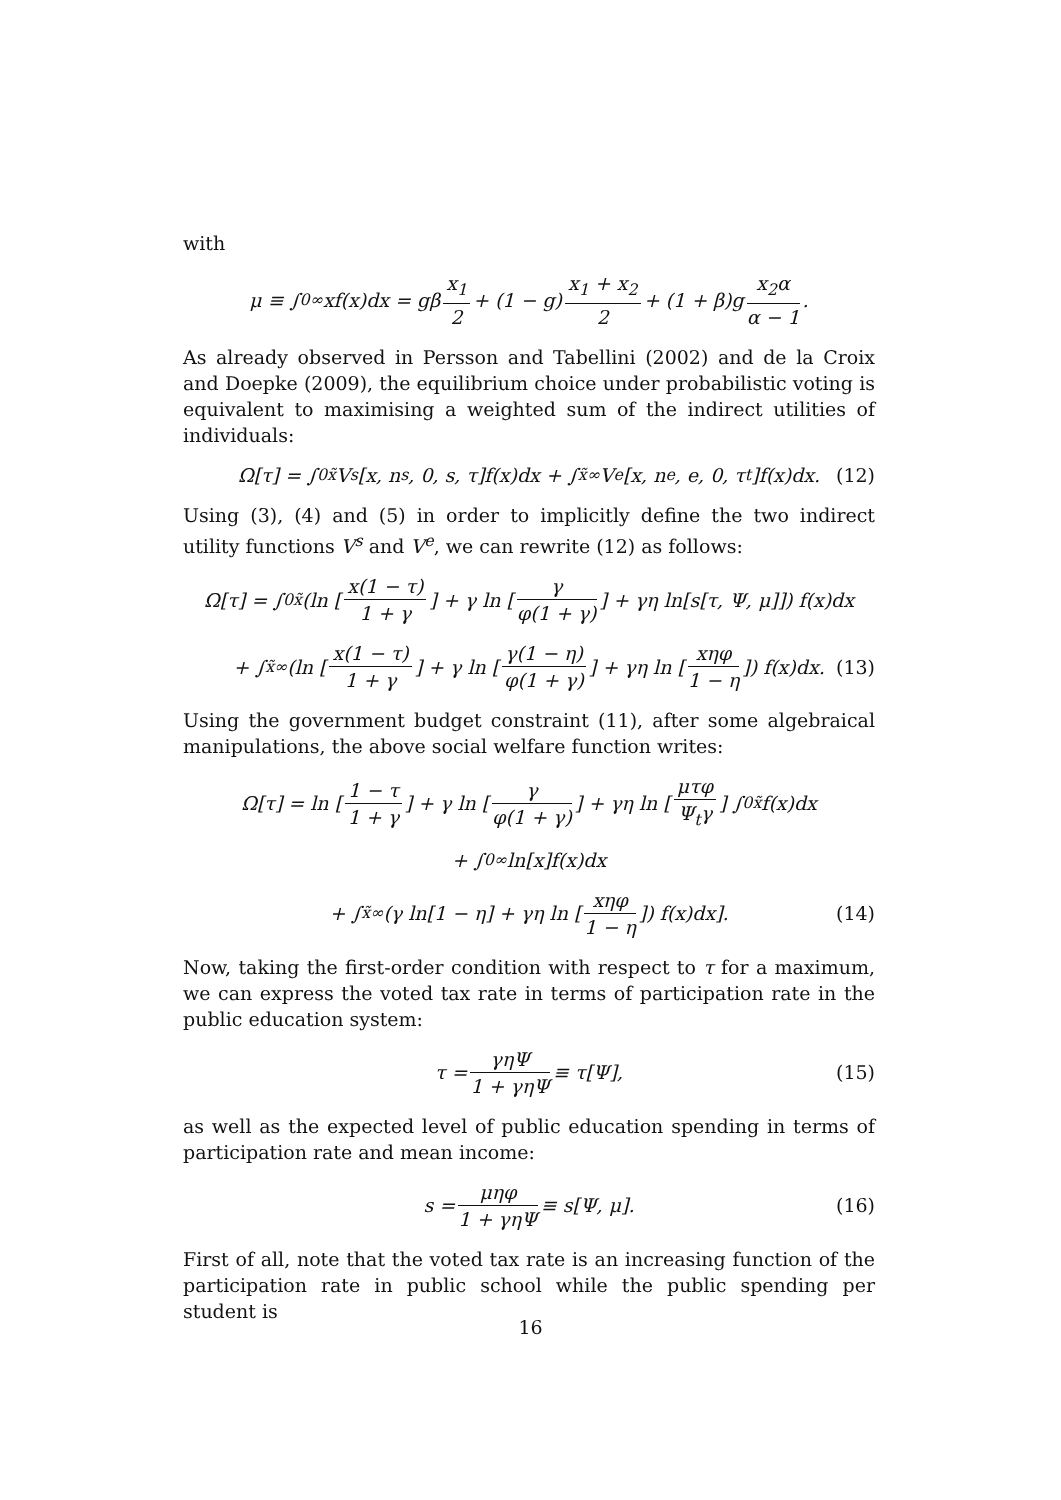with
μ ≡ ∫<sub>0</sub><sup>∞</sup> xf(x)dx = gβ x<sub>1</sub> 2 + (1 − g) x<sub>1</sub> + x<sub>2</sub> 2 + (1 + β)g x<sub>2</sub>α α − 1.
As already observed in Persson and Tabellini (2002) and de la Croix and Doepke (2009), the equilibrium choice under probabilistic voting is equivalent to maximising a weighted sum of the indirect utilities of individuals:
Ω[τ] = ∫<sub>0</sub><sup>x̃</sup> V<sup>s</sup>[x, n<sup>s</sup>, 0, s, τ]f(x)dx + ∫<sub>x̃</sub><sup>∞</sup> V<sup>e</sup>[x, n<sup>e</sup>, e, 0, τ<sub>t</sub>]f(x)dx. (12)
Using (3), (4) and (5) in order to implicitly define the two indirect utility functions V<sup>s</sup> and V<sup>e</sup>, we can rewrite (12) as follows:
Ω[τ] = ∫<sub>0</sub><sup>x̃</sup> (ln [x(1 − τ) 1 + γ] + γ ln [γ φ(1 + γ)] + γη ln[s[τ, Ψ, μ]]) f(x)dx
+ ∫<sub>x̃</sub><sup>∞</sup> (ln [x(1 − τ) 1 + γ] + γ ln [γ(1 − η) φ(1 + γ)] + γη ln [xηφ 1 − η]) f(x)dx. (13)
Using the government budget constraint (11), after some algebraical manipulations, the above social welfare function writes:
Ω[τ] = ln [1 − τ 1 + γ] + γ ln [γ φ(1 + γ)] + γη ln [μτφ Ψ<sub>t</sub>γ] ∫<sub>0</sub><sup>x̃</sup> f(x)dx
+ ∫<sub>0</sub><sup>∞</sup> ln[x]f(x)dx
+ ∫<sub>x̃</sub><sup>∞</sup> (γ ln[1 − η] + γη ln [xηφ 1 − η]) f(x)dx]. (14)
Now, taking the first-order condition with respect to τ for a maximum, we can express the voted tax rate in terms of participation rate in the public education system:
τ = γηΨ 1 + γηΨ ≡ τ[Ψ], (15)
as well as the expected level of public education spending in terms of participation rate and mean income:
s = μηφ 1 + γηΨ ≡ s[Ψ, μ]. (16)
First of all, note that the voted tax rate is an increasing function of the participation rate in public school while the public spending per student is
16